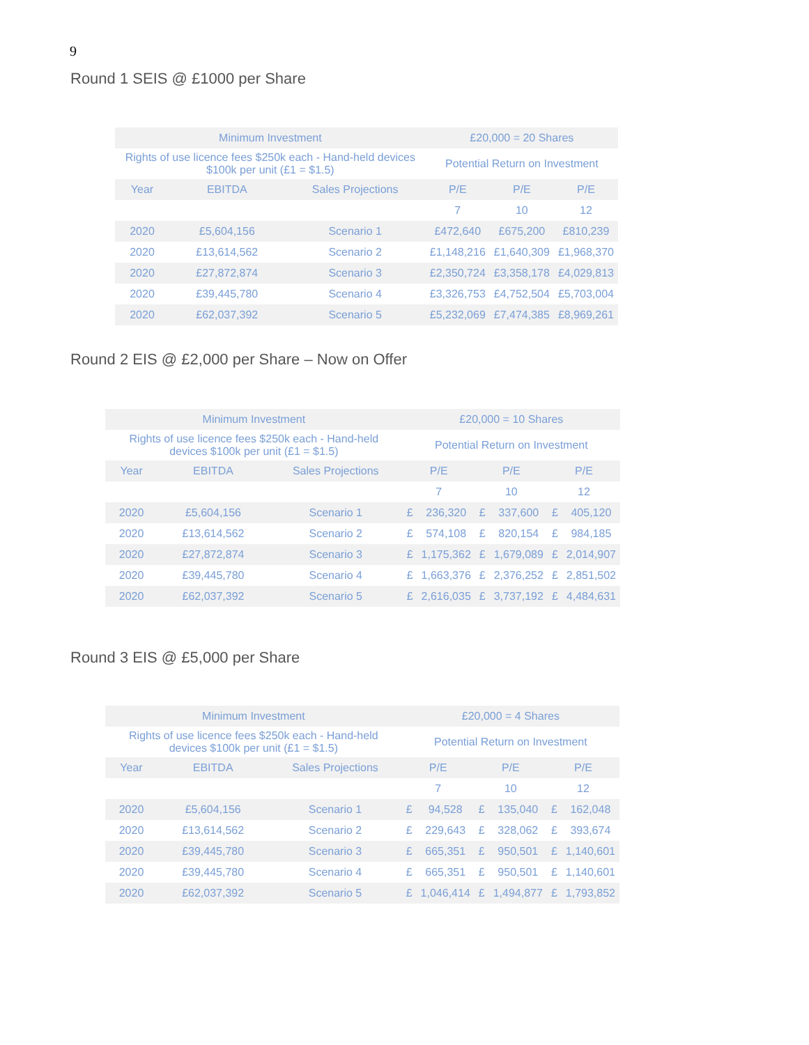9
Round 1 SEIS @ £1000 per Share
| Minimum Investment | | | £20,000 = 20 Shares | | |
| Rights of use licence fees $250k each - Hand-held devices $100k per unit (£1 = $1.5) | | | Potential Return on Investment | | |
| Year | EBITDA | Sales Projections | P/E | P/E | P/E |
| | | | 7 | 10 | 12 |
| 2020 | £5,604,156 | Scenario 1 | £472,640 | £675,200 | £810,239 |
| 2020 | £13,614,562 | Scenario 2 | £1,148,216 | £1,640,309 | £1,968,370 |
| 2020 | £27,872,874 | Scenario 3 | £2,350,724 | £3,358,178 | £4,029,813 |
| 2020 | £39,445,780 | Scenario 4 | £3,326,753 | £4,752,504 | £5,703,004 |
| 2020 | £62,037,392 | Scenario 5 | £5,232,069 | £7,474,385 | £8,969,261 |
Round 2 EIS @ £2,000 per Share – Now on Offer
| Minimum Investment | | | £20,000 = 10 Shares | | | | | |
| Rights of use licence fees $250k each - Hand-held devices $100k per unit (£1 = $1.5) | | | Potential Return on Investment | | | | | |
| Year | EBITDA | Sales Projections | P/E | | P/E | | P/E | |
| | | | 7 | | 10 | | 12 | |
| 2020 | £5,604,156 | Scenario 1 | £ | 236,320 | £ | 337,600 | £ | 405,120 |
| 2020 | £13,614,562 | Scenario 2 | £ | 574,108 | £ | 820,154 | £ | 984,185 |
| 2020 | £27,872,874 | Scenario 3 | £ | 1,175,362 | £ | 1,679,089 | £ | 2,014,907 |
| 2020 | £39,445,780 | Scenario 4 | £ | 1,663,376 | £ | 2,376,252 | £ | 2,851,502 |
| 2020 | £62,037,392 | Scenario 5 | £ | 2,616,035 | £ | 3,737,192 | £ | 4,484,631 |
Round 3 EIS @ £5,000 per Share
| Minimum Investment | | | £20,000 = 4 Shares | | | | | |
| Rights of use licence fees $250k each - Hand-held devices $100k per unit (£1 = $1.5) | | | Potential Return on Investment | | | | | |
| Year | EBITDA | Sales Projections | P/E | | P/E | | P/E | |
| | | | 7 | | 10 | | 12 | |
| 2020 | £5,604,156 | Scenario 1 | £ | 94,528 | £ | 135,040 | £ | 162,048 |
| 2020 | £13,614,562 | Scenario 2 | £ | 229,643 | £ | 328,062 | £ | 393,674 |
| 2020 | £39,445,780 | Scenario 3 | £ | 665,351 | £ | 950,501 | £ | 1,140,601 |
| 2020 | £39,445,780 | Scenario 4 | £ | 665,351 | £ | 950,501 | £ | 1,140,601 |
| 2020 | £62,037,392 | Scenario 5 | £ | 1,046,414 | £ | 1,494,877 | £ | 1,793,852 |